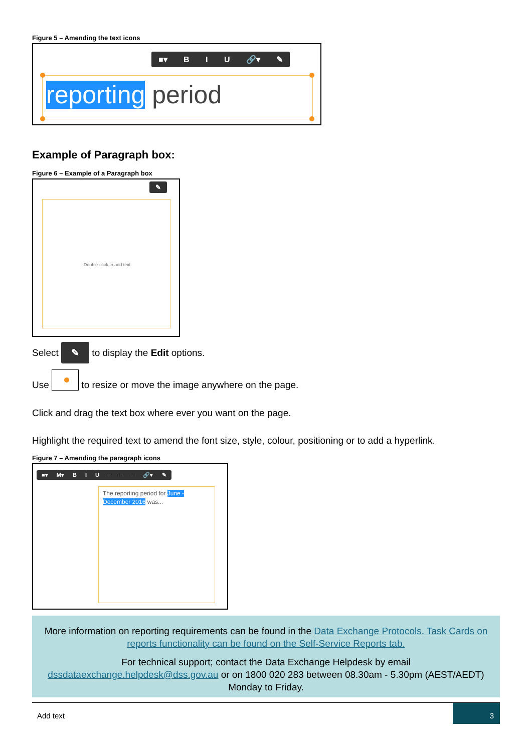Figure 5 – Amending the text icons
■▾ B I U 🔗▾ ✎
reporting period
Example of Paragraph box:
Figure 6 – Example of a Paragraph box
✎
Double-click to add text
Select ✎ to display the Edit options.
Use to resize or move the image anywhere on the page.
Click and drag the text box where ever you want on the page.
Highlight the required text to amend the font size, style, colour, positioning or to add a hyperlink.
Figure 7 – Amending the paragraph icons
■▾ M▾ B I U ≡ ≡ ≡ 🔗▾ ✎
The reporting period for June - December 2016 was...
More information on reporting requirements can be found in the Data Exchange Protocols. Task Cards on reports functionality can be found on the Self-Service Reports tab.
For technical support; contact the Data Exchange Helpdesk by email dssdataexchange.helpdesk@dss.gov.au or on 1800 020 283 between 08.30am - 5.30pm (AEST/AEDT) Monday to Friday.
Add text 3